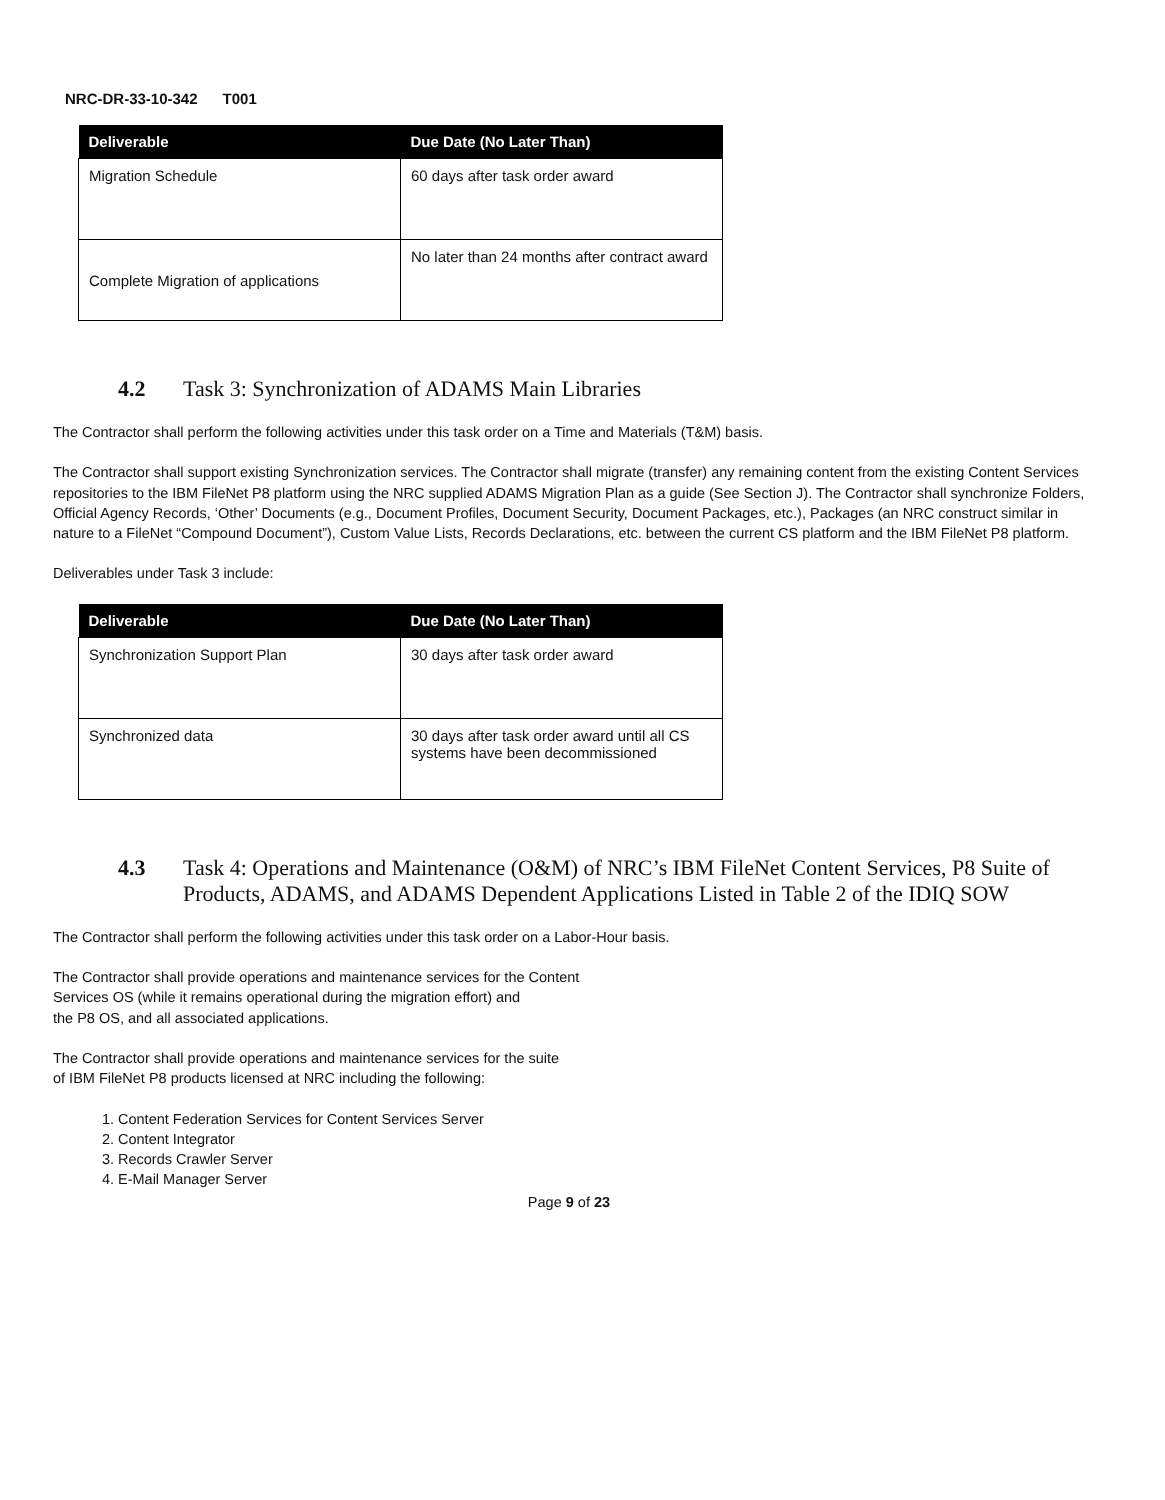NRC-DR-33-10-342 T001
| Deliverable | Due Date (No Later Than) |
| --- | --- |
| Migration Schedule | 60 days after task order award |
| Complete Migration of applications | No later than 24 months after contract award |
4.2 Task 3: Synchronization of ADAMS Main Libraries
The Contractor shall perform the following activities under this task order on a Time and Materials (T&M) basis.
The Contractor shall support existing Synchronization services. The Contractor shall migrate (transfer) any remaining content from the existing Content Services repositories to the IBM FileNet P8 platform using the NRC supplied ADAMS Migration Plan as a guide (See Section J). The Contractor shall synchronize Folders, Official Agency Records, ‘Other’ Documents (e.g., Document Profiles, Document Security, Document Packages, etc.), Packages (an NRC construct similar in nature to a FileNet “Compound Document”), Custom Value Lists, Records Declarations, etc. between the current CS platform and the IBM FileNet P8 platform.
Deliverables under Task 3 include:
| Deliverable | Due Date (No Later Than) |
| --- | --- |
| Synchronization Support Plan | 30 days after task order award |
| Synchronized data | 30 days after task order award until all CS systems have been decommissioned |
4.3 Task 4: Operations and Maintenance (O&M) of NRC’s IBM FileNet Content Services, P8 Suite of Products, ADAMS, and ADAMS Dependent Applications Listed in Table 2 of the IDIQ SOW
The Contractor shall perform the following activities under this task order on a Labor-Hour basis.
The Contractor shall provide operations and maintenance services for the Content
Services OS (while it remains operational during the migration effort) and
the P8 OS, and all associated applications.
The Contractor shall provide operations and maintenance services for the suite
of IBM FileNet P8 products licensed at NRC including the following:
1. Content Federation Services for Content Services Server
2. Content Integrator
3. Records Crawler Server
4. E-Mail Manager Server
Page 9 of 23